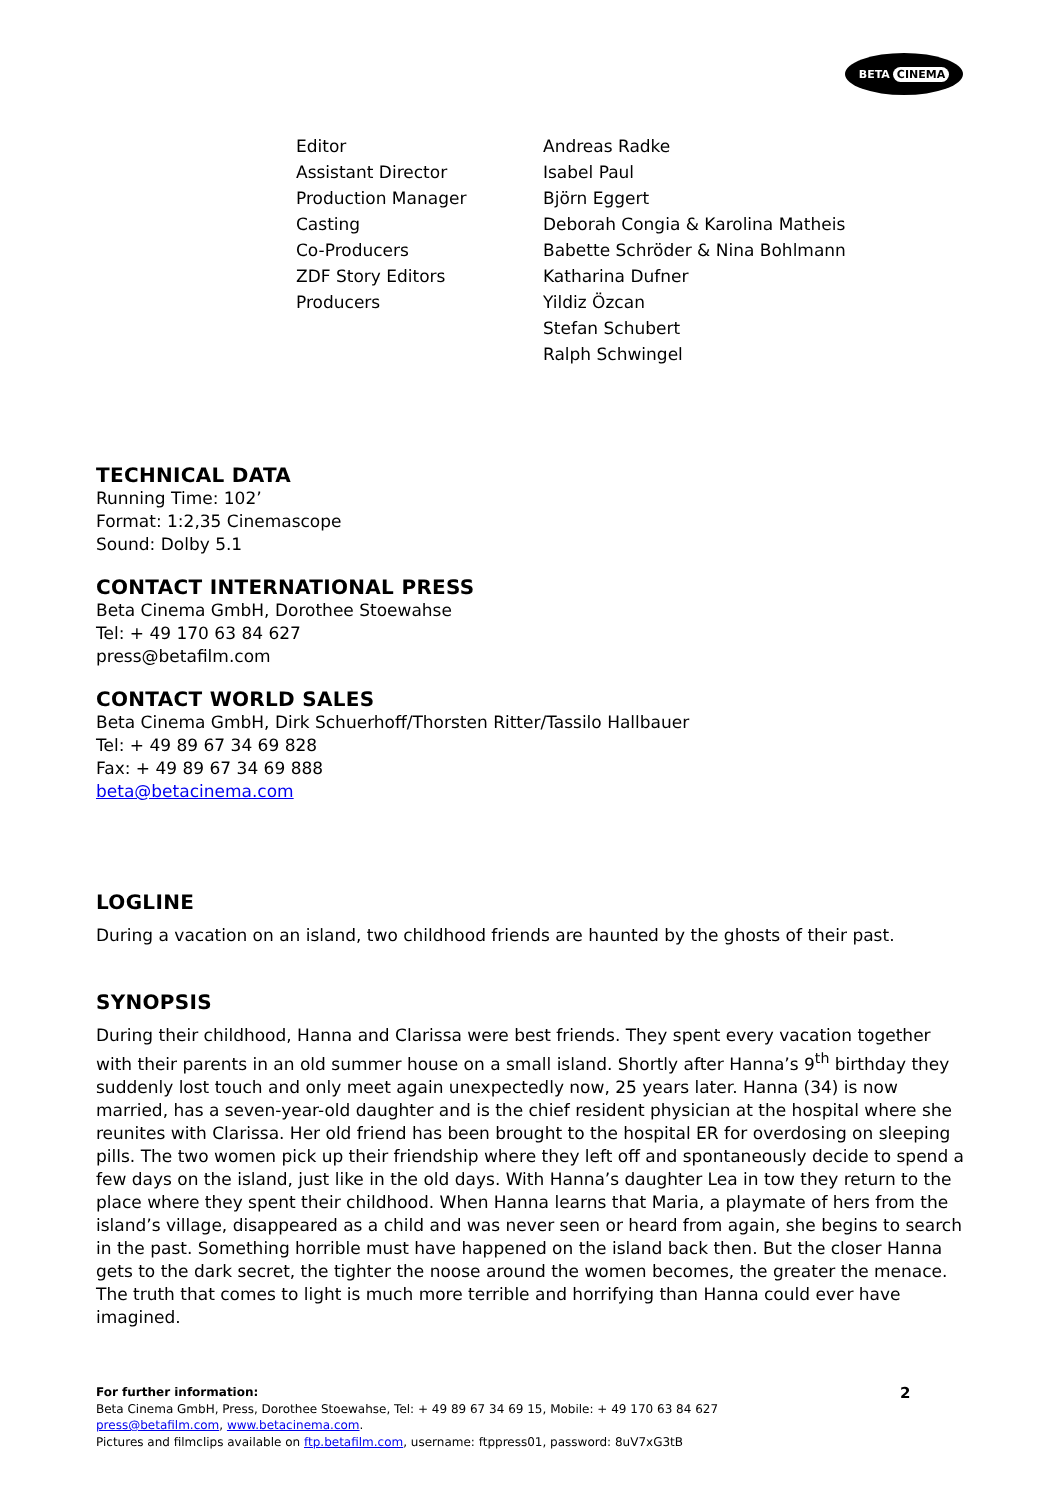BETA CINEMA
| Editor | Andreas Radke |
| Assistant Director | Isabel Paul |
| Production Manager | Björn Eggert |
| Casting | Deborah Congia & Karolina Matheis |
| Co-Producers | Babette Schröder & Nina Bohlmann |
| ZDF Story Editors | Katharina Dufner |
| Producers | Yildiz Özcan |
| | Stefan Schubert |
| | Ralph Schwingel |
TECHNICAL DATA
Running Time: 102’
Format: 1:2,35 Cinemascope
Sound: Dolby 5.1
CONTACT INTERNATIONAL PRESS
Beta Cinema GmbH, Dorothee Stoewahse
Tel: + 49 170 63 84 627
press@betafilm.com
CONTACT WORLD SALES
Beta Cinema GmbH, Dirk Schuerhoff/Thorsten Ritter/Tassilo Hallbauer
Tel: + 49 89 67 34 69 828
Fax: + 49 89 67 34 69 888
beta@betacinema.com
LOGLINE
During a vacation on an island, two childhood friends are haunted by the ghosts of their past.
SYNOPSIS
During their childhood, Hanna and Clarissa were best friends. They spent every vacation together with their parents in an old summer house on a small island. Shortly after Hanna’s 9<sup>th</sup> birthday they suddenly lost touch and only meet again unexpectedly now, 25 years later. Hanna (34) is now married, has a seven-year-old daughter and is the chief resident physician at the hospital where she reunites with Clarissa. Her old friend has been brought to the hospital ER for overdosing on sleeping pills. The two women pick up their friendship where they left off and spontaneously decide to spend a few days on the island, just like in the old days. With Hanna’s daughter Lea in tow they return to the place where they spent their childhood. When Hanna learns that Maria, a playmate of hers from the island’s village, disappeared as a child and was never seen or heard from again, she begins to search in the past. Something horrible must have happened on the island back then. But the closer Hanna gets to the dark secret, the tighter the noose around the women becomes, the greater the menace. The truth that comes to light is much more terrible and horrifying than Hanna could ever have imagined.
For further information:
Beta Cinema GmbH, Press, Dorothee Stoewahse, Tel: + 49 89 67 34 69 15, Mobile: + 49 170 63 84 627
press@betafilm.com, www.betacinema.com.
Pictures and filmclips available on ftp.betafilm.com, username: ftppress01, password: 8uV7xG3tB
2